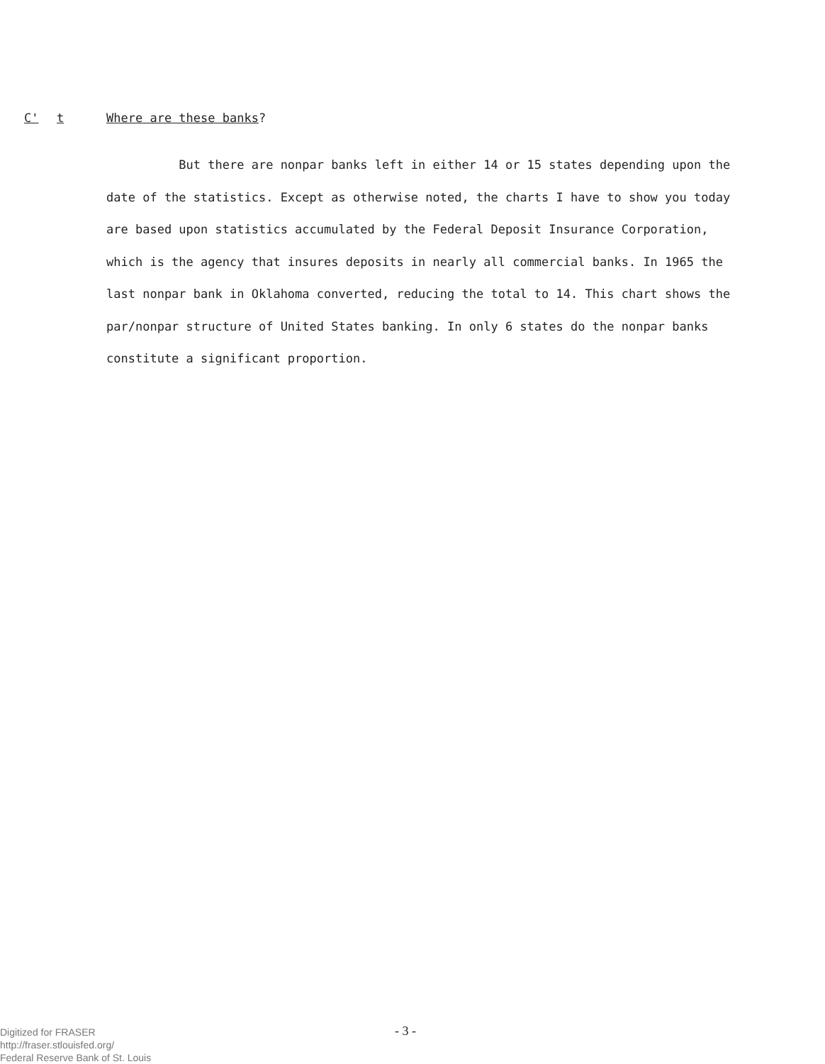C' t Where are these banks?
But there are nonpar banks left in either 14 or 15 states depending upon the date of the statistics. Except as otherwise noted, the charts I have to show you today are based upon statistics accumulated by the Federal Deposit Insurance Corporation, which is the agency that insures deposits in nearly all commercial banks. In 1965 the last nonpar bank in Oklahoma converted, reducing the total to 14. This chart shows the par/nonpar structure of United States banking. In only 6 states do the nonpar banks constitute a significant proportion.
- 3 -
Digitized for FRASER
http://fraser.stlouisfed.org/
Federal Reserve Bank of St. Louis